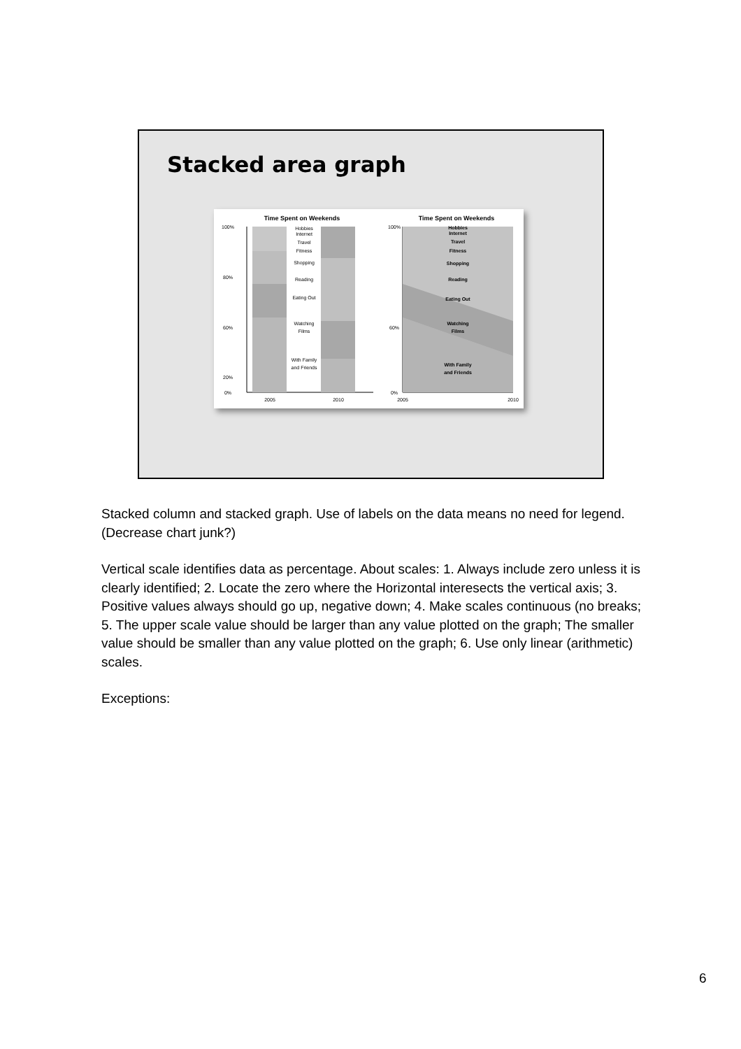Stacked area graph
Time Spent on Weekends
Time Spent on Weekends
Hobbies
Internet
Travel
Fitness
Shopping
Reading
Eating Out
Watching
Films
With Family
and Friends
2005
2010
100%
80%
60%
20%
0%
Hobbies
Internet
Travel
Fitness
Shopping
Reading
Eating Out
Watching
Films
With Family
and Friends
2005
2010
100%
60%
0%
Stacked column and stacked graph. Use of labels on the data means no need for legend. (Decrease chart junk?)
Vertical scale identifies data as percentage. About scales: 1. Always include zero unless it is clearly identified; 2. Locate the zero where the Horizontal interesects the vertical axis; 3. Positive values always should go up, negative down; 4. Make scales continuous (no breaks; 5. The upper scale value should be larger than any value plotted on the graph; The smaller value should be smaller than any value plotted on the graph; 6. Use only linear (arithmetic) scales.
Exceptions:
6